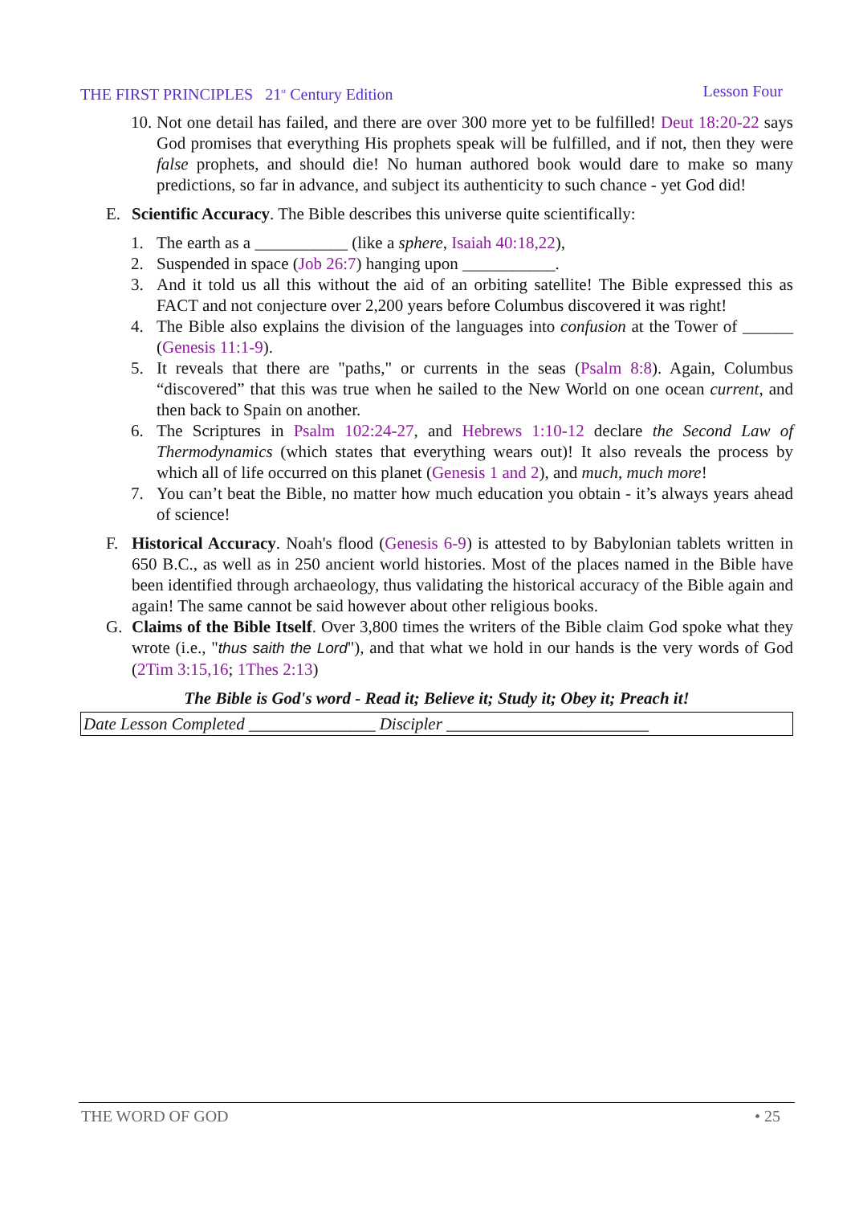THE FIRST PRINCIPLES 21<sup>st</sup> Century Edition Lesson Four
10. Not one detail has failed, and there are over 300 more yet to be fulfilled! Deut 18:20-22 says God promises that everything His prophets speak will be fulfilled, and if not, then they were false prophets, and should die! No human authored book would dare to make so many predictions, so far in advance, and subject its authenticity to such chance - yet God did!
E. Scientific Accuracy. The Bible describes this universe quite scientifically:
1. The earth as a ___________ (like a sphere, Isaiah 40:18,22),
2. Suspended in space (Job 26:7) hanging upon ___________.
3. And it told us all this without the aid of an orbiting satellite! The Bible expressed this as FACT and not conjecture over 2,200 years before Columbus discovered it was right!
4. The Bible also explains the division of the languages into confusion at the Tower of ______ (Genesis 11:1-9).
5. It reveals that there are "paths," or currents in the seas (Psalm 8:8). Again, Columbus “discovered” that this was true when he sailed to the New World on one ocean current, and then back to Spain on another.
6. The Scriptures in Psalm 102:24-27, and Hebrews 1:10-12 declare the Second Law of Thermodynamics (which states that everything wears out)! It also reveals the process by which all of life occurred on this planet (Genesis 1 and 2), and much, much more!
7. You can’t beat the Bible, no matter how much education you obtain - it’s always years ahead of science!
F. Historical Accuracy. Noah's flood (Genesis 6-9) is attested to by Babylonian tablets written in 650 B.C., as well as in 250 ancient world histories. Most of the places named in the Bible have been identified through archaeology, thus validating the historical accuracy of the Bible again and again! The same cannot be said however about other religious books.
G. Claims of the Bible Itself. Over 3,800 times the writers of the Bible claim God spoke what they wrote (i.e., "thus saith the Lord"), and that what we hold in our hands is the very words of God (2Tim 3:15,16; 1Thes 2:13)
The Bible is God's word - Read it; Believe it; Study it; Obey it; Preach it!
Date Lesson Completed _______________ Discipler ________________________
THE WORD OF GOD • 25